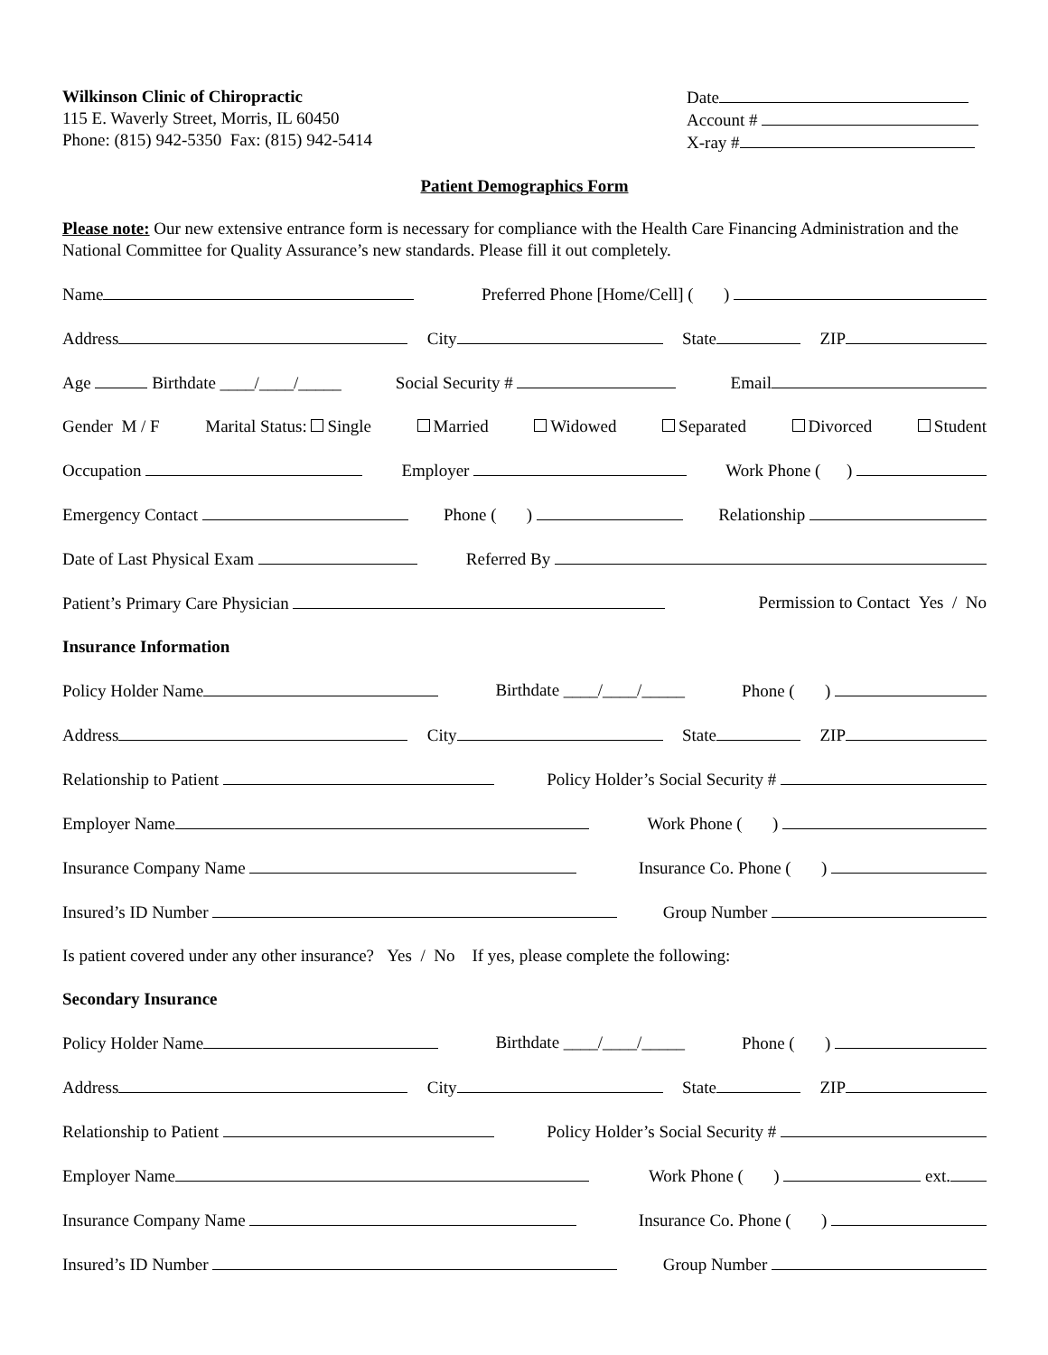Wilkinson Clinic of Chiropractic
115 E. Waverly Street, Morris, IL 60450
Phone: (815) 942-5350 Fax: (815) 942-5414
Date
Account #
X-ray #
Patient Demographics Form
Please note: Our new extensive entrance form is necessary for compliance with the Health Care Financing Administration and the National Committee for Quality Assurance’s new standards. Please fill it out completely.
Name Preferred Phone [Home/Cell] ( )
Address City State ZIP
Age Birthdate ____/____/_____ Social Security # Email
Gender M / F Marital Status: Single Married Widowed Separated Divorced Student
Occupation Employer Work Phone ( )
Emergency Contact Phone ( ) Relationship
Date of Last Physical Exam Referred By
Patient’s Primary Care Physician Permission to Contact Yes / No
Insurance Information
Policy Holder Name Birthdate ____/____/_____ Phone ( )
Address City State ZIP
Relationship to Patient Policy Holder’s Social Security #
Employer Name Work Phone ( )
Insurance Company Name Insurance Co. Phone ( )
Insured’s ID Number Group Number
Is patient covered under any other insurance? Yes / No If yes, please complete the following:
Secondary Insurance
Policy Holder Name Birthdate ____/____/_____ Phone ( )
Address City State ZIP
Relationship to Patient Policy Holder’s Social Security #
Employer Name Work Phone ( ) ext.
Insurance Company Name Insurance Co. Phone ( )
Insured’s ID Number Group Number